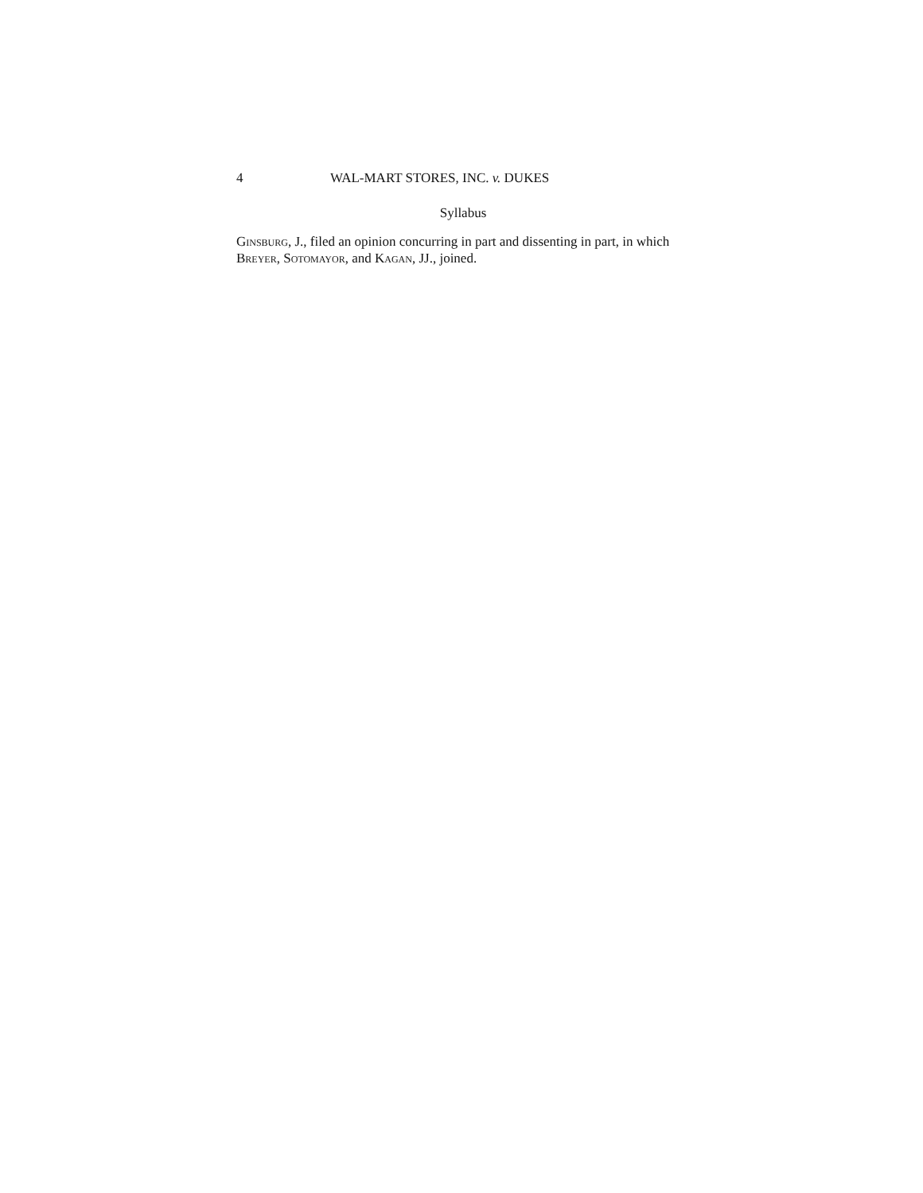4 WAL-MART STORES, INC. v. DUKES
Syllabus
GINSBURG, J., filed an opinion concurring in part and dissenting in part, in which BREYER, SOTOMAYOR, and KAGAN, JJ., joined.